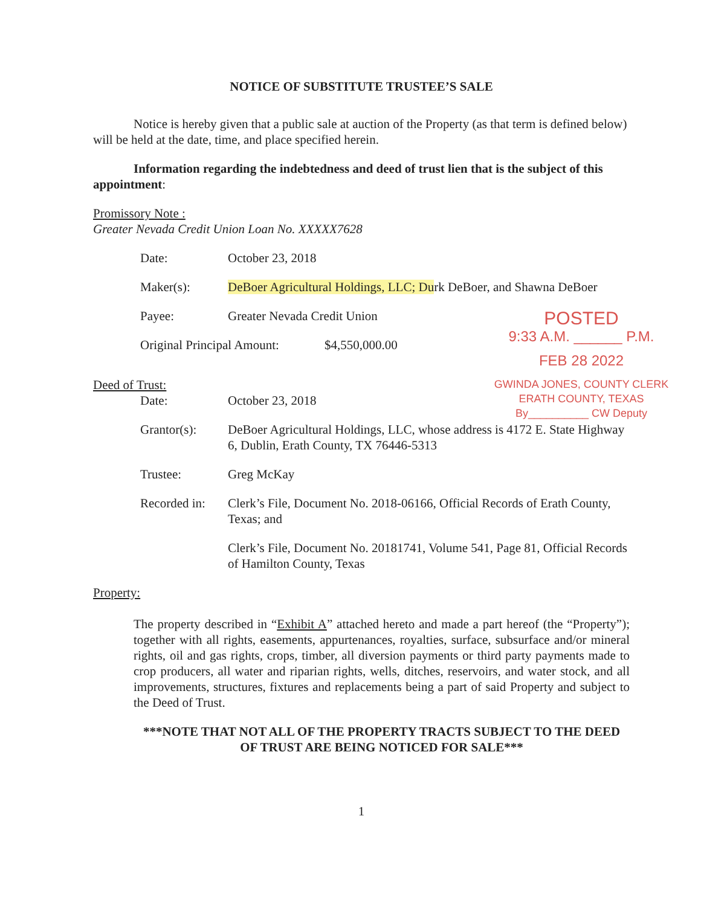NOTICE OF SUBSTITUTE TRUSTEE’S SALE
Notice is hereby given that a public sale at auction of the Property (as that term is defined below) will be held at the date, time, and place specified herein.
Information regarding the indebtedness and deed of trust lien that is the subject of this appointment:
Promissory Note :
Greater Nevada Credit Union Loan No. XXXXX7628
Date: October 23, 2018
Maker(s): DeBoer Agricultural Holdings, LLC; Durk DeBoer, and Shawna DeBoer
POSTED
9:33 A.M. ______ P.M.
FEB 28 2022
GWINDA JONES, COUNTY CLERK
ERATH COUNTY, TEXAS
By__________ CW Deputy
Payee: Greater Nevada Credit Union
Original Principal Amount:
$4,550,000.00
Deed of Trust:
Date: October 23, 2018
Grantor(s): DeBoer Agricultural Holdings, LLC, whose address is 4172 E. State Highway 6, Dublin, Erath County, TX 76446-5313
Trustee: Greg McKay
Recorded in:
Clerk’s File, Document No. 2018-06166, Official Records of Erath County, Texas; and
Clerk’s File, Document No. 20181741, Volume 541, Page 81, Official Records of Hamilton County, Texas
Property:
The property described in “Exhibit A” attached hereto and made a part hereof (the “Property”); together with all rights, easements, appurtenances, royalties, surface, subsurface and/or mineral rights, oil and gas rights, crops, timber, all diversion payments or third party payments made to crop producers, all water and riparian rights, wells, ditches, reservoirs, and water stock, and all improvements, structures, fixtures and replacements being a part of said Property and subject to the Deed of Trust.
***NOTE THAT NOT ALL OF THE PROPERTY TRACTS SUBJECT TO THE DEED OF TRUST ARE BEING NOTICED FOR SALE***
1